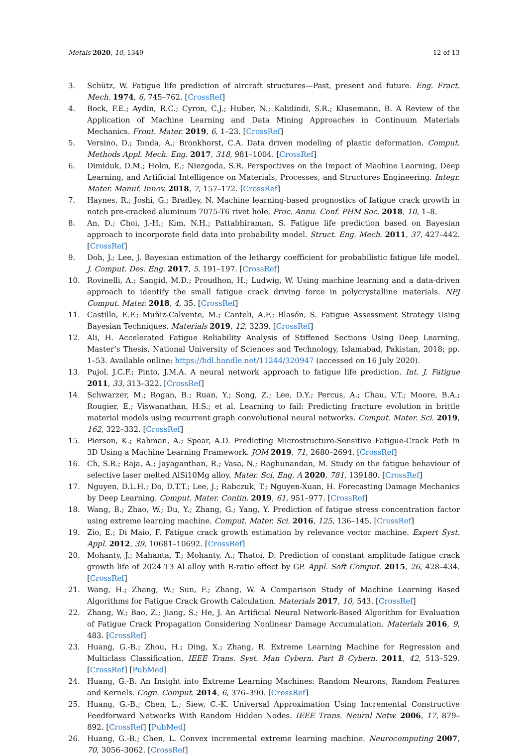Metals 2020, 10, 1349 12 of 13
3. Schütz, W. Fatigue life prediction of aircraft structures—Past, present and future. Eng. Fract. Mech. 1974, 6, 745–762. [CrossRef]
4. Bock, F.E.; Aydin, R.C.; Cyron, C.J.; Huber, N.; Kalidindi, S.R.; Klusemann, B. A Review of the Application of Machine Learning and Data Mining Approaches in Continuum Materials Mechanics. Front. Mater. 2019, 6, 1–23. [CrossRef]
5. Versino, D.; Tonda, A.; Bronkhorst, C.A. Data driven modeling of plastic deformation. Comput. Methods Appl. Mech. Eng. 2017, 318, 981–1004. [CrossRef]
6. Dimiduk, D.M.; Holm, E.; Niezgoda, S.R. Perspectives on the Impact of Machine Learning, Deep Learning, and Artificial Intelligence on Materials, Processes, and Structures Engineering. Integr. Mater. Manuf. Innov. 2018, 7, 157–172. [CrossRef]
7. Haynes, R.; Joshi, G.; Bradley, N. Machine learning-based prognostics of fatigue crack growth in notch pre-cracked aluminum 7075-T6 rivet hole. Proc. Annu. Conf. PHM Soc. 2018, 10, 1–8.
8. An, D.; Choi, J.-H.; Kim, N.H.; Pattabhiraman, S. Fatigue life prediction based on Bayesian approach to incorporate field data into probability model. Struct. Eng. Mech. 2011, 37, 427–442. [CrossRef]
9. Doh, J.; Lee, J. Bayesian estimation of the lethargy coefficient for probabilistic fatigue life model. J. Comput. Des. Eng. 2017, 5, 191–197. [CrossRef]
10. Rovinelli, A.; Sangid, M.D.; Proudhon, H.; Ludwig, W. Using machine learning and a data-driven approach to identify the small fatigue crack driving force in polycrystalline materials. NPJ Comput. Mater. 2018, 4, 35. [CrossRef]
11. Castillo, E.F.; Muñiz-Calvente, M.; Canteli, A.F.; Blasón, S. Fatigue Assessment Strategy Using Bayesian Techniques. Materials 2019, 12, 3239. [CrossRef]
12. Ali, H. Accelerated Fatigue Reliability Analysis of Stiffened Sections Using Deep Learning. Master’s Thesis, National University of Sciences and Technology, Islamabad, Pakistan, 2018; pp. 1–53. Available online: https://hdl.handle.net/11244/320947 (accessed on 16 July 2020).
13. Pujol, J.C.F.; Pinto, J.M.A. A neural network approach to fatigue life prediction. Int. J. Fatigue 2011, 33, 313–322. [CrossRef]
14. Schwarzer, M.; Rogan, B.; Ruan, Y.; Song, Z.; Lee, D.Y.; Percus, A.; Chau, V.T.; Moore, B.A.; Rougier, E.; Viswanathan, H.S.; et al. Learning to fail: Predicting fracture evolution in brittle material models using recurrent graph convolutional neural networks. Comput. Mater. Sci. 2019, 162, 322–332. [CrossRef]
15. Pierson, K.; Rahman, A.; Spear, A.D. Predicting Microstructure-Sensitive Fatigue-Crack Path in 3D Using a Machine Learning Framework. JOM 2019, 71, 2680–2694. [CrossRef]
16. Ch, S.R.; Raja, A.; Jayaganthan, R.; Vasa, N.; Raghunandan, M. Study on the fatigue behaviour of selective laser melted AlSi10Mg alloy. Mater. Sci. Eng. A 2020, 781, 139180. [CrossRef]
17. Nguyen, D.L.H.; Do, D.T.T.; Lee, J.; Rabczuk, T.; Nguyen-Xuan, H. Forecasting Damage Mechanics by Deep Learning. Comput. Mater. Contin. 2019, 61, 951–977. [CrossRef]
18. Wang, B.; Zhao, W.; Du, Y.; Zhang, G.; Yang, Y. Prediction of fatigue stress concentration factor using extreme learning machine. Comput. Mater. Sci. 2016, 125, 136–145. [CrossRef]
19. Zio, E.; Di Maio, F. Fatigue crack growth estimation by relevance vector machine. Expert Syst. Appl. 2012, 39, 10681–10692. [CrossRef]
20. Mohanty, J.; Mahanta, T.; Mohanty, A.; Thatoi, D. Prediction of constant amplitude fatigue crack growth life of 2024 T3 Al alloy with R-ratio effect by GP. Appl. Soft Comput. 2015, 26, 428–434. [CrossRef]
21. Wang, H.; Zhang, W.; Sun, F.; Zhang, W. A Comparison Study of Machine Learning Based Algorithms for Fatigue Crack Growth Calculation. Materials 2017, 10, 543. [CrossRef]
22. Zhang, W.; Bao, Z.; Jiang, S.; He, J. An Artificial Neural Network-Based Algorithm for Evaluation of Fatigue Crack Propagation Considering Nonlinear Damage Accumulation. Materials 2016, 9, 483. [CrossRef]
23. Huang, G.-B.; Zhou, H.; Ding, X.; Zhang, R. Extreme Learning Machine for Regression and Multiclass Classification. IEEE Trans. Syst. Man Cybern. Part B Cybern. 2011, 42, 513–529. [CrossRef] [PubMed]
24. Huang, G.-B. An Insight into Extreme Learning Machines: Random Neurons, Random Features and Kernels. Cogn. Comput. 2014, 6, 376–390. [CrossRef]
25. Huang, G.-B.; Chen, L.; Siew, C.-K. Universal Approximation Using Incremental Constructive Feedforward Networks With Random Hidden Nodes. IEEE Trans. Neural Netw. 2006, 17, 879–892. [CrossRef] [PubMed]
26. Huang, G.-B.; Chen, L. Convex incremental extreme learning machine. Neurocomputing 2007, 70, 3056–3062. [CrossRef]